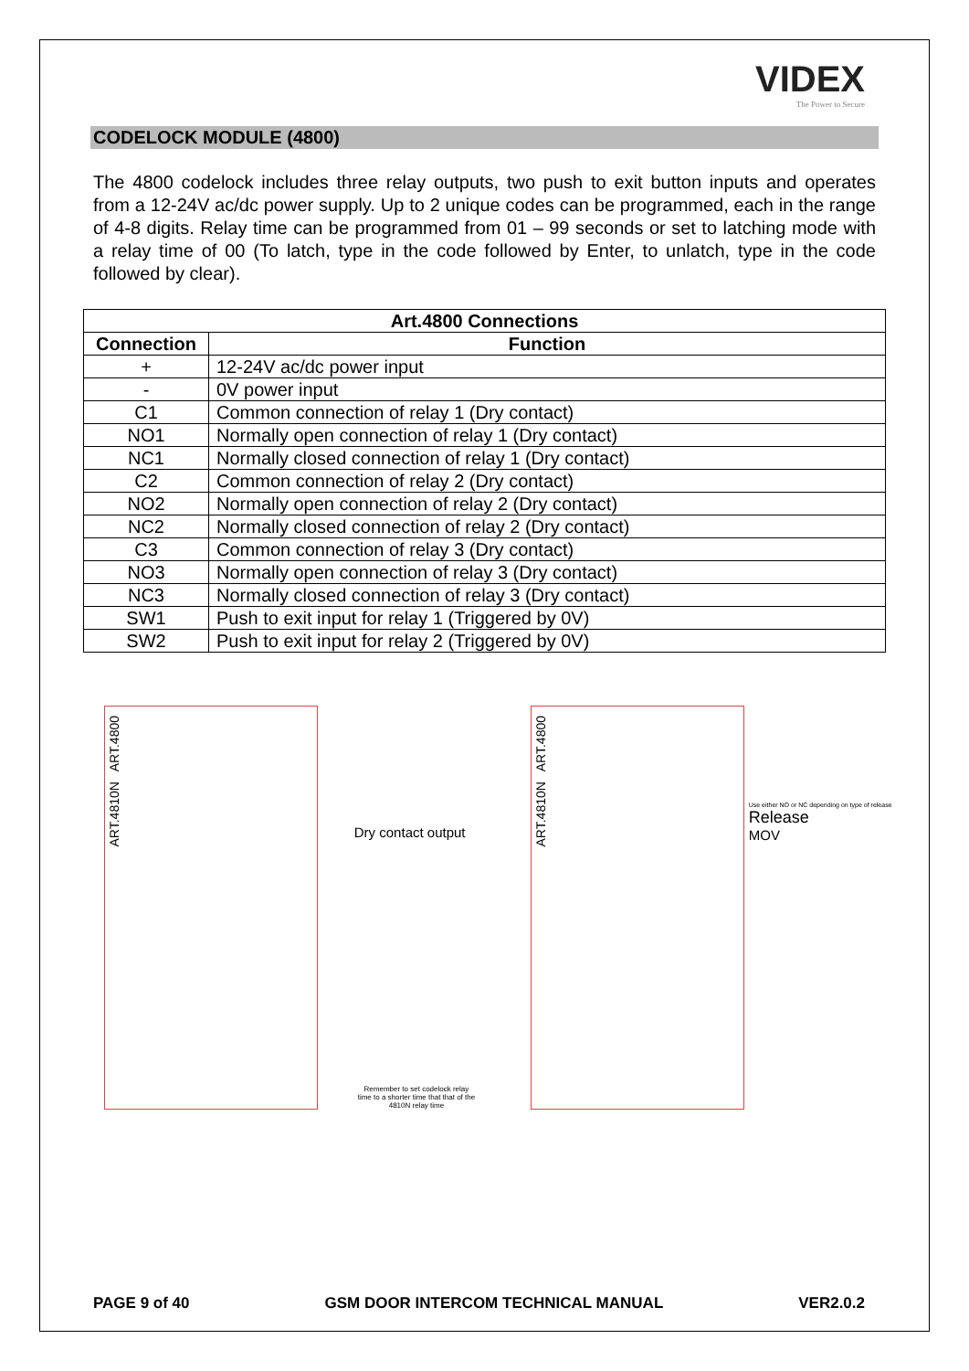VIDEX
The Power to Secure
CODELOCK MODULE (4800)
The 4800 codelock includes three relay outputs, two push to exit button inputs and operates from a 12-24V ac/dc power supply. Up to 2 unique codes can be programmed, each in the range of 4-8 digits. Relay time can be programmed from 01 – 99 seconds or set to latching mode with a relay time of 00 (To latch, type in the code followed by Enter, to unlatch, type in the code followed by clear).
| Art.4800 Connections | |
| --- | --- |
| Connection | Function |
| + | 12-24V ac/dc power input |
| - | 0V power input |
| C1 | Common connection of relay 1 (Dry contact) |
| NO1 | Normally open connection of relay 1 (Dry contact) |
| NC1 | Normally closed connection of relay 1 (Dry contact) |
| C2 | Common connection of relay 2 (Dry contact) |
| NO2 | Normally open connection of relay 2 (Dry contact) |
| NC2 | Normally closed connection of relay 2 (Dry contact) |
| C3 | Common connection of relay 3 (Dry contact) |
| NO3 | Normally open connection of relay 3 (Dry contact) |
| NC3 | Normally closed connection of relay 3 (Dry contact) |
| SW1 | Push to exit input for relay 1 (Triggered by 0V) |
| SW2 | Push to exit input for relay 2 (Triggered by 0V) |
ART.4810N ART.4800
Dry contact output
Remember to set codelock relay time to a shorter time that that of the 4810N relay time
ART.4810N ART.4800
Use either NO or NC depending on type of release
Release
MOV
PAGE 9 of 40 GSM DOOR INTERCOM TECHNICAL MANUAL VER2.0.2